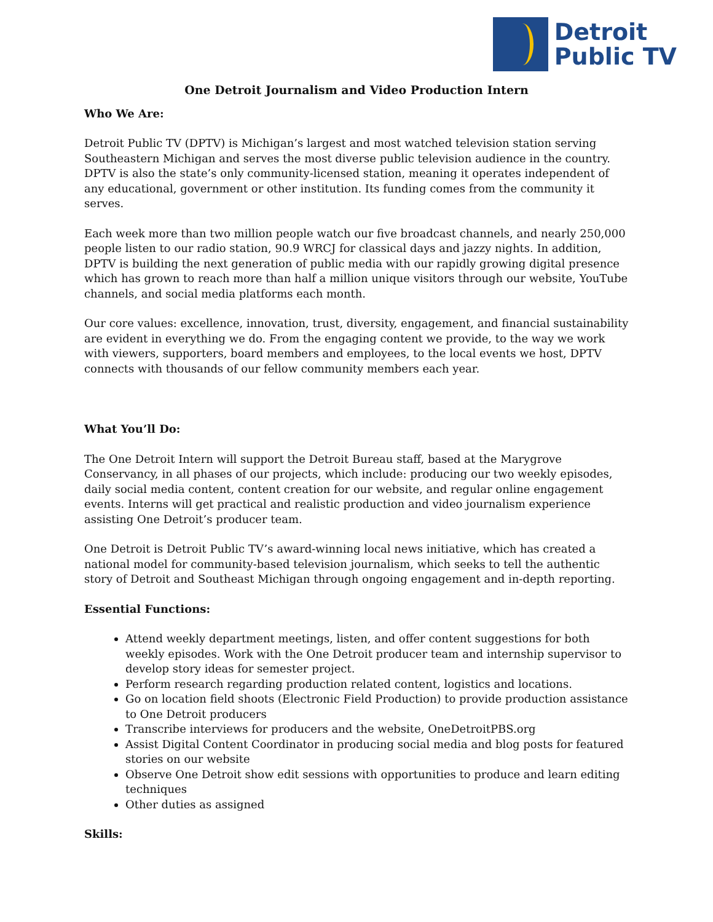Detroit
Public TV
One Detroit Journalism and Video Production Intern
Who We Are:
Detroit Public TV (DPTV) is Michigan’s largest and most watched television station serving Southeastern Michigan and serves the most diverse public television audience in the country. DPTV is also the state’s only community-licensed station, meaning it operates independent of any educational, government or other institution. Its funding comes from the community it serves.
Each week more than two million people watch our five broadcast channels, and nearly 250,000 people listen to our radio station, 90.9 WRCJ for classical days and jazzy nights. In addition, DPTV is building the next generation of public media with our rapidly growing digital presence which has grown to reach more than half a million unique visitors through our website, YouTube channels, and social media platforms each month.
Our core values: excellence, innovation, trust, diversity, engagement, and financial sustainability are evident in everything we do. From the engaging content we provide, to the way we work with viewers, supporters, board members and employees, to the local events we host, DPTV connects with thousands of our fellow community members each year.
What You’ll Do:
The One Detroit Intern will support the Detroit Bureau staff, based at the Marygrove Conservancy, in all phases of our projects, which include: producing our two weekly episodes, daily social media content, content creation for our website, and regular online engagement events. Interns will get practical and realistic production and video journalism experience assisting One Detroit’s producer team.
One Detroit is Detroit Public TV’s award-winning local news initiative, which has created a national model for community-based television journalism, which seeks to tell the authentic story of Detroit and Southeast Michigan through ongoing engagement and in-depth reporting.
Essential Functions:
Attend weekly department meetings, listen, and offer content suggestions for both weekly episodes. Work with the One Detroit producer team and internship supervisor to develop story ideas for semester project.
Perform research regarding production related content, logistics and locations.
Go on location field shoots (Electronic Field Production) to provide production assistance to One Detroit producers
Transcribe interviews for producers and the website, OneDetroitPBS.org
Assist Digital Content Coordinator in producing social media and blog posts for featured stories on our website
Observe One Detroit show edit sessions with opportunities to produce and learn editing techniques
Other duties as assigned
Skills: